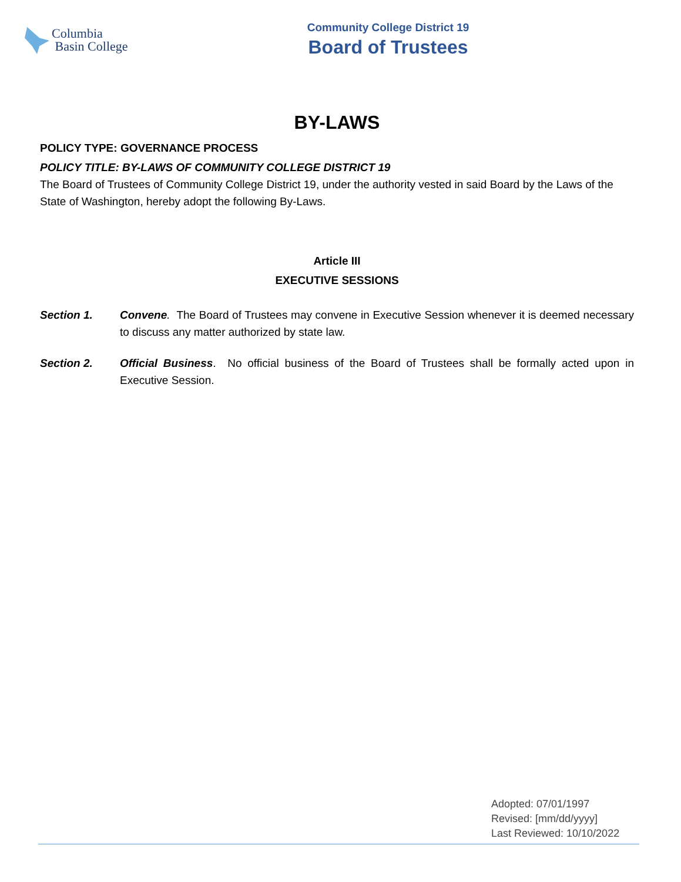Columbia
Basin College
Community College District 19
Board of Trustees
BY-LAWS
POLICY TYPE: GOVERNANCE PROCESS
POLICY TITLE: BY-LAWS OF COMMUNITY COLLEGE DISTRICT 19
The Board of Trustees of Community College District 19, under the authority vested in said Board by the Laws of the State of Washington, hereby adopt the following By-Laws.
Article III
EXECUTIVE SESSIONS
Section 1. Convene. The Board of Trustees may convene in Executive Session whenever it is deemed necessary to discuss any matter authorized by state law.
Section 2. Official Business. No official business of the Board of Trustees shall be formally acted upon in Executive Session.
Adopted: 07/01/1997
Revised: [mm/dd/yyyy]
Last Reviewed: 10/10/2022